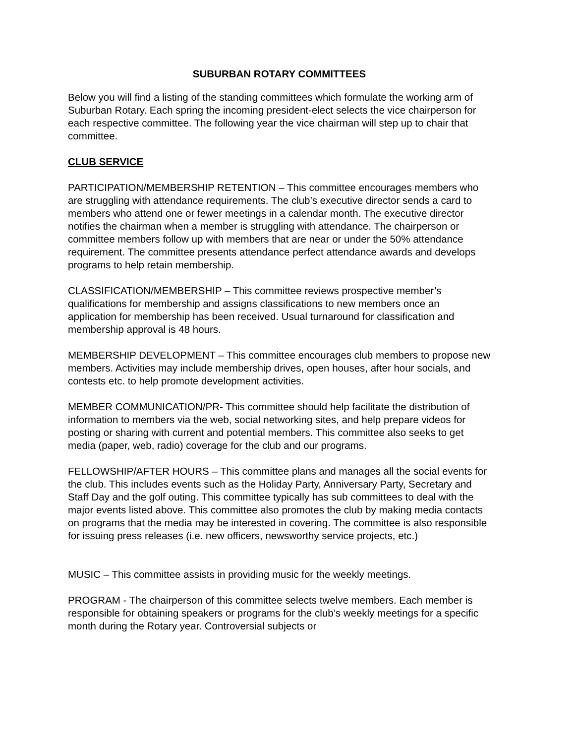SUBURBAN ROTARY COMMITTEES
Below you will find a listing of the standing committees which formulate the working arm of Suburban Rotary. Each spring the incoming president-elect selects the vice chairperson for each respective committee. The following year the vice chairman will step up to chair that committee.
CLUB SERVICE
PARTICIPATION/MEMBERSHIP RETENTION – This committee encourages members who are struggling with attendance requirements. The club’s executive director sends a card to members who attend one or fewer meetings in a calendar month. The executive director notifies the chairman when a member is struggling with attendance. The chairperson or committee members follow up with members that are near or under the 50% attendance requirement. The committee presents attendance perfect attendance awards and develops programs to help retain membership.
CLASSIFICATION/MEMBERSHIP – This committee reviews prospective member’s qualifications for membership and assigns classifications to new members once an application for membership has been received. Usual turnaround for classification and membership approval is 48 hours.
MEMBERSHIP DEVELOPMENT – This committee encourages club members to propose new members. Activities may include membership drives, open houses, after hour socials, and contests etc. to help promote development activities.
MEMBER COMMUNICATION/PR- This committee should help facilitate the distribution of information to members via the web, social networking sites, and help prepare videos for posting or sharing with current and potential members. This committee also seeks to get media (paper, web, radio) coverage for the club and our programs.
FELLOWSHIP/AFTER HOURS – This committee plans and manages all the social events for the club. This includes events such as the Holiday Party, Anniversary Party, Secretary and Staff Day and the golf outing. This committee typically has sub committees to deal with the major events listed above. This committee also promotes the club by making media contacts on programs that the media may be interested in covering. The committee is also responsible for issuing press releases (i.e. new officers, newsworthy service projects, etc.)
MUSIC – This committee assists in providing music for the weekly meetings.
PROGRAM - The chairperson of this committee selects twelve members. Each member is responsible for obtaining speakers or programs for the club’s weekly meetings for a specific month during the Rotary year. Controversial subjects or